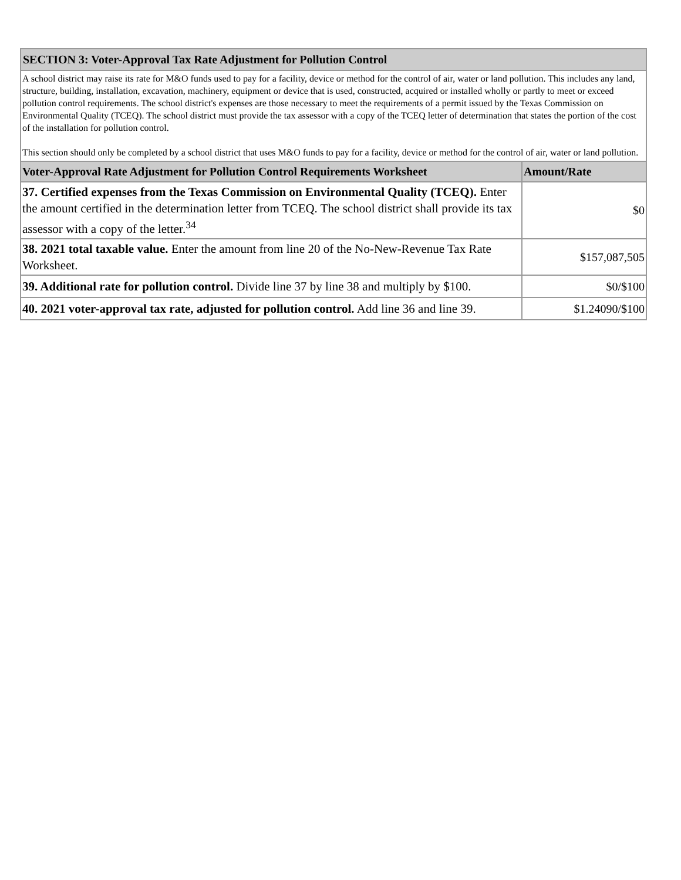| SECTION 3: Voter-Approval Tax Rate Adjustment for Pollution Control | |
| A school district may raise its rate for M&O funds used to pay for a facility, device or method for the control of air, water or land pollution. This includes any land, structure, building, installation, excavation, machinery, equipment or device that is used, constructed, acquired or installed wholly or partly to meet or exceed pollution control requirements. The school district's expenses are those necessary to meet the requirements of a permit issued by the Texas Commission on Environmental Quality (TCEQ). The school district must provide the tax assessor with a copy of the TCEQ letter of determination that states the portion of the cost of the installation for pollution control. This section should only be completed by a school district that uses M&O funds to pay for a facility, device or method for the control of air, water or land pollution. | |
| Voter-Approval Rate Adjustment for Pollution Control Requirements Worksheet | Amount/Rate |
| 37. Certified expenses from the Texas Commission on Environmental Quality (TCEQ). Enter the amount certified in the determination letter from TCEQ. The school district shall provide its tax assessor with a copy of the letter.<sup>34</sup> | $0 |
| 38. 2021 total taxable value. Enter the amount from line 20 of the No-New-Revenue Tax Rate Worksheet. | $157,087,505 |
| 39. Additional rate for pollution control. Divide line 37 by line 38 and multiply by $100. | $0/$100 |
| 40. 2021 voter-approval tax rate, adjusted for pollution control. Add line 36 and line 39. | $1.24090/$100 |